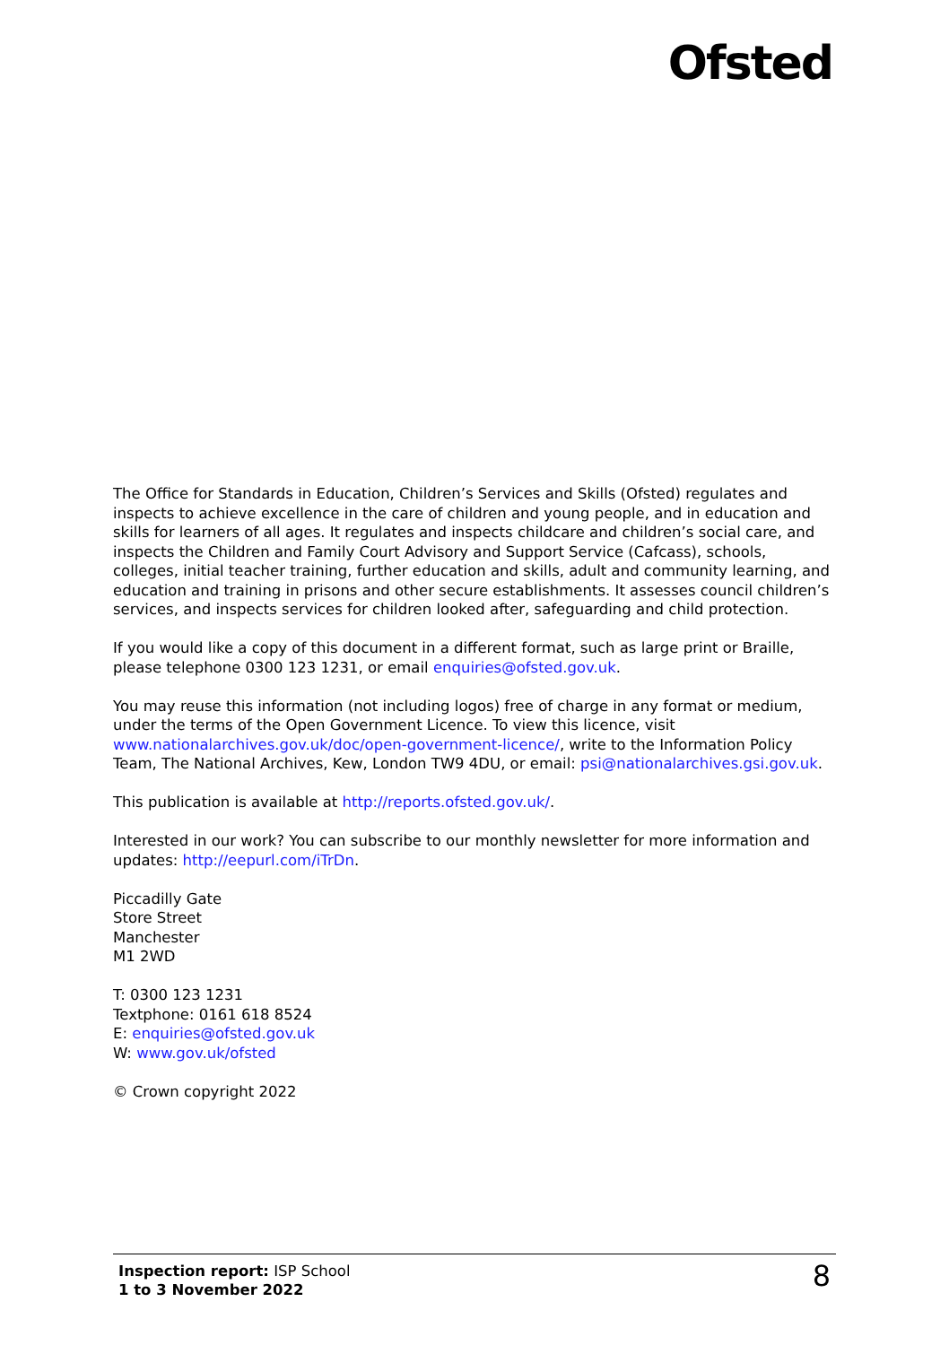Ofsted
The Office for Standards in Education, Children’s Services and Skills (Ofsted) regulates and inspects to achieve excellence in the care of children and young people, and in education and skills for learners of all ages. It regulates and inspects childcare and children’s social care, and inspects the Children and Family Court Advisory and Support Service (Cafcass), schools, colleges, initial teacher training, further education and skills, adult and community learning, and education and training in prisons and other secure establishments. It assesses council children’s services, and inspects services for children looked after, safeguarding and child protection.
If you would like a copy of this document in a different format, such as large print or Braille, please telephone 0300 123 1231, or email enquiries@ofsted.gov.uk.
You may reuse this information (not including logos) free of charge in any format or medium, under the terms of the Open Government Licence. To view this licence, visit
www.nationalarchives.gov.uk/doc/open-government-licence/, write to the Information Policy Team, The National Archives, Kew, London TW9 4DU, or email: psi@nationalarchives.gsi.gov.uk.
This publication is available at http://reports.ofsted.gov.uk/.
Interested in our work? You can subscribe to our monthly newsletter for more information and updates: http://eepurl.com/iTrDn.
Piccadilly Gate
Store Street
Manchester
M1 2WD
T: 0300 123 1231
Textphone: 0161 618 8524
E: enquiries@ofsted.gov.uk
W: www.gov.uk/ofsted
© Crown copyright 2022
Inspection report: ISP School
1 to 3 November 2022
8